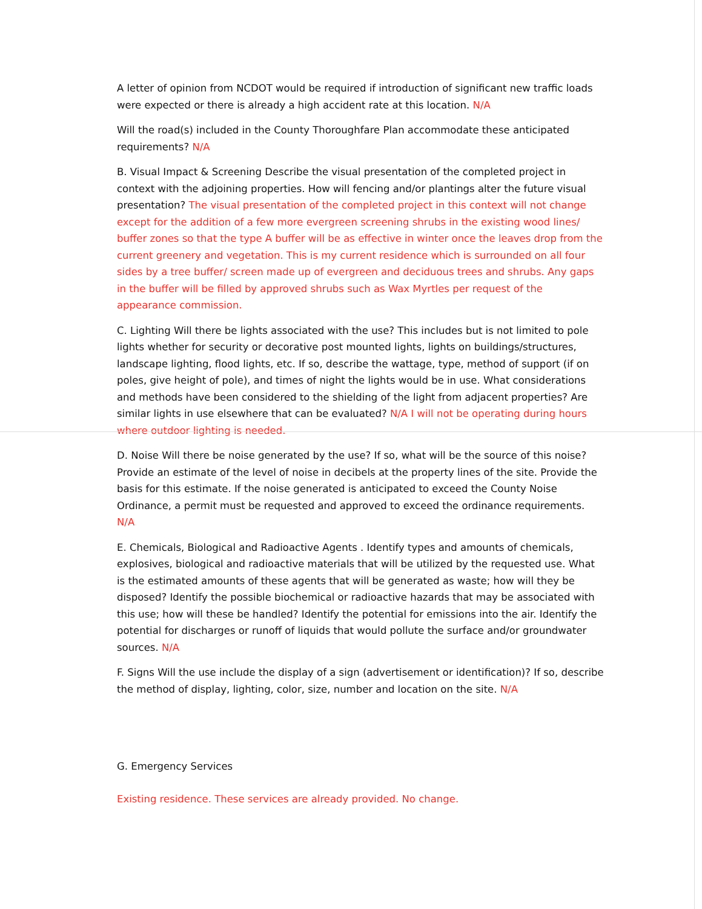A letter of opinion from NCDOT would be required if introduction of significant new traffic loads were expected or there is already a high accident rate at this location. N/A
Will the road(s) included in the County Thoroughfare Plan accommodate these anticipated requirements? N/A
B. Visual Impact & Screening Describe the visual presentation of the completed project in context with the adjoining properties. How will fencing and/or plantings alter the future visual presentation? The visual presentation of the completed project in this context will not change except for the addition of a few more evergreen screening shrubs in the existing wood lines/ buffer zones so that the type A buffer will be as effective in winter once the leaves drop from the current greenery and vegetation. This is my current residence which is surrounded on all four sides by a tree buffer/ screen made up of evergreen and deciduous trees and shrubs. Any gaps in the buffer will be filled by approved shrubs such as Wax Myrtles per request of the appearance commission.
C. Lighting Will there be lights associated with the use? This includes but is not limited to pole lights whether for security or decorative post mounted lights, lights on buildings/structures, landscape lighting, flood lights, etc. If so, describe the wattage, type, method of support (if on poles, give height of pole), and times of night the lights would be in use. What considerations and methods have been considered to the shielding of the light from adjacent properties? Are similar lights in use elsewhere that can be evaluated? N/A I will not be operating during hours where outdoor lighting is needed.
D. Noise Will there be noise generated by the use? If so, what will be the source of this noise? Provide an estimate of the level of noise in decibels at the property lines of the site. Provide the basis for this estimate. If the noise generated is anticipated to exceed the County Noise Ordinance, a permit must be requested and approved to exceed the ordinance requirements. N/A
E. Chemicals, Biological and Radioactive Agents . Identify types and amounts of chemicals, explosives, biological and radioactive materials that will be utilized by the requested use. What is the estimated amounts of these agents that will be generated as waste; how will they be disposed? Identify the possible biochemical or radioactive hazards that may be associated with this use; how will these be handled? Identify the potential for emissions into the air. Identify the potential for discharges or runoff of liquids that would pollute the surface and/or groundwater sources. N/A
F. Signs Will the use include the display of a sign (advertisement or identification)? If so, describe the method of display, lighting, color, size, number and location on the site. N/A
G. Emergency Services
Existing residence. These services are already provided. No change.